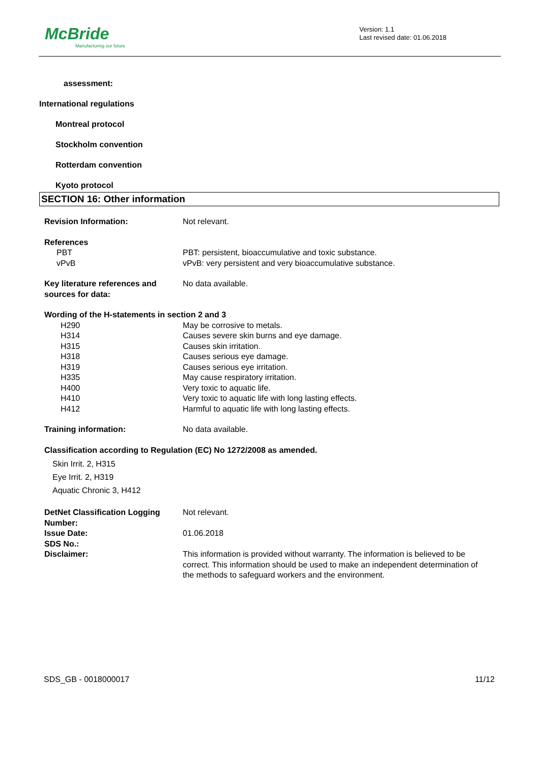McBride
Manufacturing our future
Version: 1.1
Last revised date: 01.06.2018
assessment:
International regulations
Montreal protocol
Stockholm convention
Rotterdam convention
Kyoto protocol
SECTION 16: Other information
| Revision Information: | Not relevant. |
| References | |
| PBT | PBT: persistent, bioaccumulative and toxic substance. |
| vPvB | vPvB: very persistent and very bioaccumulative substance. |
| Key literature references and sources for data: | No data available. |
| Wording of the H-statements in section 2 and 3 | |
| H290 | May be corrosive to metals. |
| H314 | Causes severe skin burns and eye damage. |
| H315 | Causes skin irritation. |
| H318 | Causes serious eye damage. |
| H319 | Causes serious eye irritation. |
| H335 | May cause respiratory irritation. |
| H400 | Very toxic to aquatic life. |
| H410 | Very toxic to aquatic life with long lasting effects. |
| H412 | Harmful to aquatic life with long lasting effects. |
| Training information: | No data available. |
| Classification according to Regulation (EC) No 1272/2008 as amended. | |
| Skin Irrit. 2, H315 Eye Irrit. 2, H319 Aquatic Chronic 3, H412 | |
| DetNet Classification Logging Number: | Not relevant. |
| Issue Date: | 01.06.2018 |
| SDS No.: | |
| Disclaimer: | This information is provided without warranty. The information is believed to be correct. This information should be used to make an independent determination of the methods to safeguard workers and the environment. |
SDS_GB - 0018000017 11/12